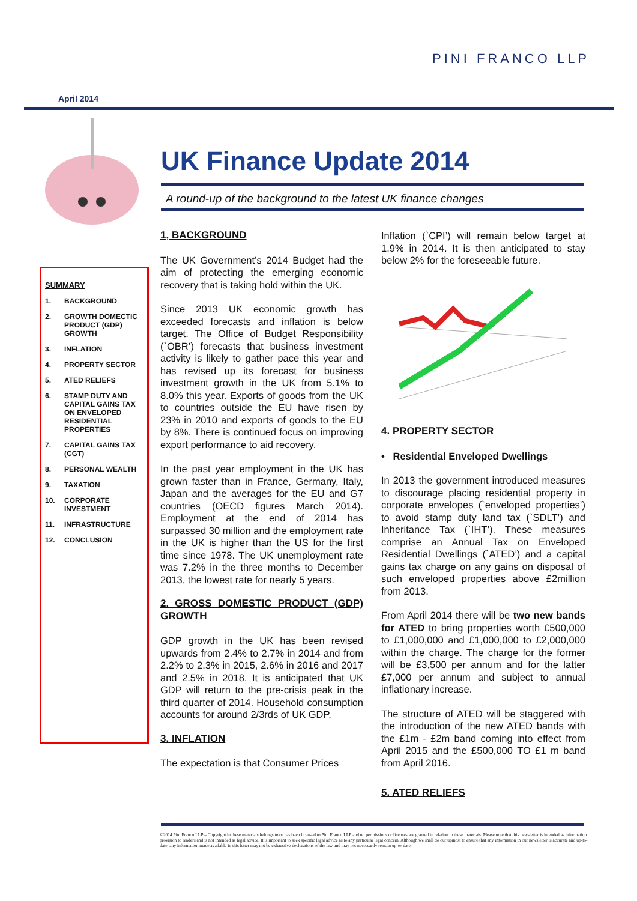PINI FRANCO LLP
April 2014
UK Finance Update 2014
A round-up of the background to the latest UK finance changes
SUMMARY
1. BACKGROUND
2. GROWTH DOMECTIC PRODUCT (GDP) GROWTH
3. INFLATION
4. PROPERTY SECTOR
5. ATED RELIEFS
6. STAMP DUTY AND CAPITAL GAINS TAX ON ENVELOPED RESIDENTIAL PROPERTIES
7. CAPITAL GAINS TAX (CGT)
8. PERSONAL WEALTH
9. TAXATION
10. CORPORATE INVESTMENT
11. INFRASTRUCTURE
12. CONCLUSION
1, BACKGROUND
The UK Government’s 2014 Budget had the aim of protecting the emerging economic recovery that is taking hold within the UK.
Since 2013 UK economic growth has exceeded forecasts and inflation is below target. The Office of Budget Responsibility (`OBR’) forecasts that business investment activity is likely to gather pace this year and has revised up its forecast for business investment growth in the UK from 5.1% to 8.0% this year. Exports of goods from the UK to countries outside the EU have risen by 23% in 2010 and exports of goods to the EU by 8%. There is continued focus on improving export performance to aid recovery.
In the past year employment in the UK has grown faster than in France, Germany, Italy, Japan and the averages for the EU and G7 countries (OECD figures March 2014). Employment at the end of 2014 has surpassed 30 million and the employment rate in the UK is higher than the US for the first time since 1978. The UK unemployment rate was 7.2% in the three months to December 2013, the lowest rate for nearly 5 years.
2. GROSS DOMESTIC PRODUCT (GDP) GROWTH
GDP growth in the UK has been revised upwards from 2.4% to 2.7% in 2014 and from 2.2% to 2.3% in 2015, 2.6% in 2016 and 2017 and 2.5% in 2018. It is anticipated that UK GDP will return to the pre-crisis peak in the third quarter of 2014. Household consumption accounts for around 2/3rds of UK GDP.
3. INFLATION
The expectation is that Consumer Prices
Inflation (`CPI’) will remain below target at 1.9% in 2014. It is then anticipated to stay below 2% for the foreseeable future.
4. PROPERTY SECTOR
• Residential Enveloped Dwellings
In 2013 the government introduced measures to discourage placing residential property in corporate envelopes (`enveloped properties’) to avoid stamp duty land tax (`SDLT’) and Inheritance Tax (`IHT’). These measures comprise an Annual Tax on Enveloped Residential Dwellings (`ATED’) and a capital gains tax charge on any gains on disposal of such enveloped properties above £2million from 2013.
From April 2014 there will be two new bands for ATED to bring properties worth £500,000 to £1,000,000 and £1,000,000 to £2,000,000 within the charge. The charge for the former will be £3,500 per annum and for the latter £7,000 per annum and subject to annual inflationary increase.
The structure of ATED will be staggered with the introduction of the new ATED bands with the £1m - £2m band coming into effect from April 2015 and the £500,000 TO £1 m band from April 2016.
5. ATED RELIEFS
©2014 Pini Franco LLP – Copyright in these materials belongs to or has been licensed to Pini Franco LLP and no permissions or licenses are granted in relation to these materials. Please note that this newsletter is intended as information provision to readers and is not intended as legal advice. It is important to seek specific legal advice as to any particular legal concern. Although we shall do our upmost to ensure that any information in our newsletter is accurate and up-to-date, any information made available in this letter may not be exhaustive declarations of the law and may not necessarily remain up-to-date.